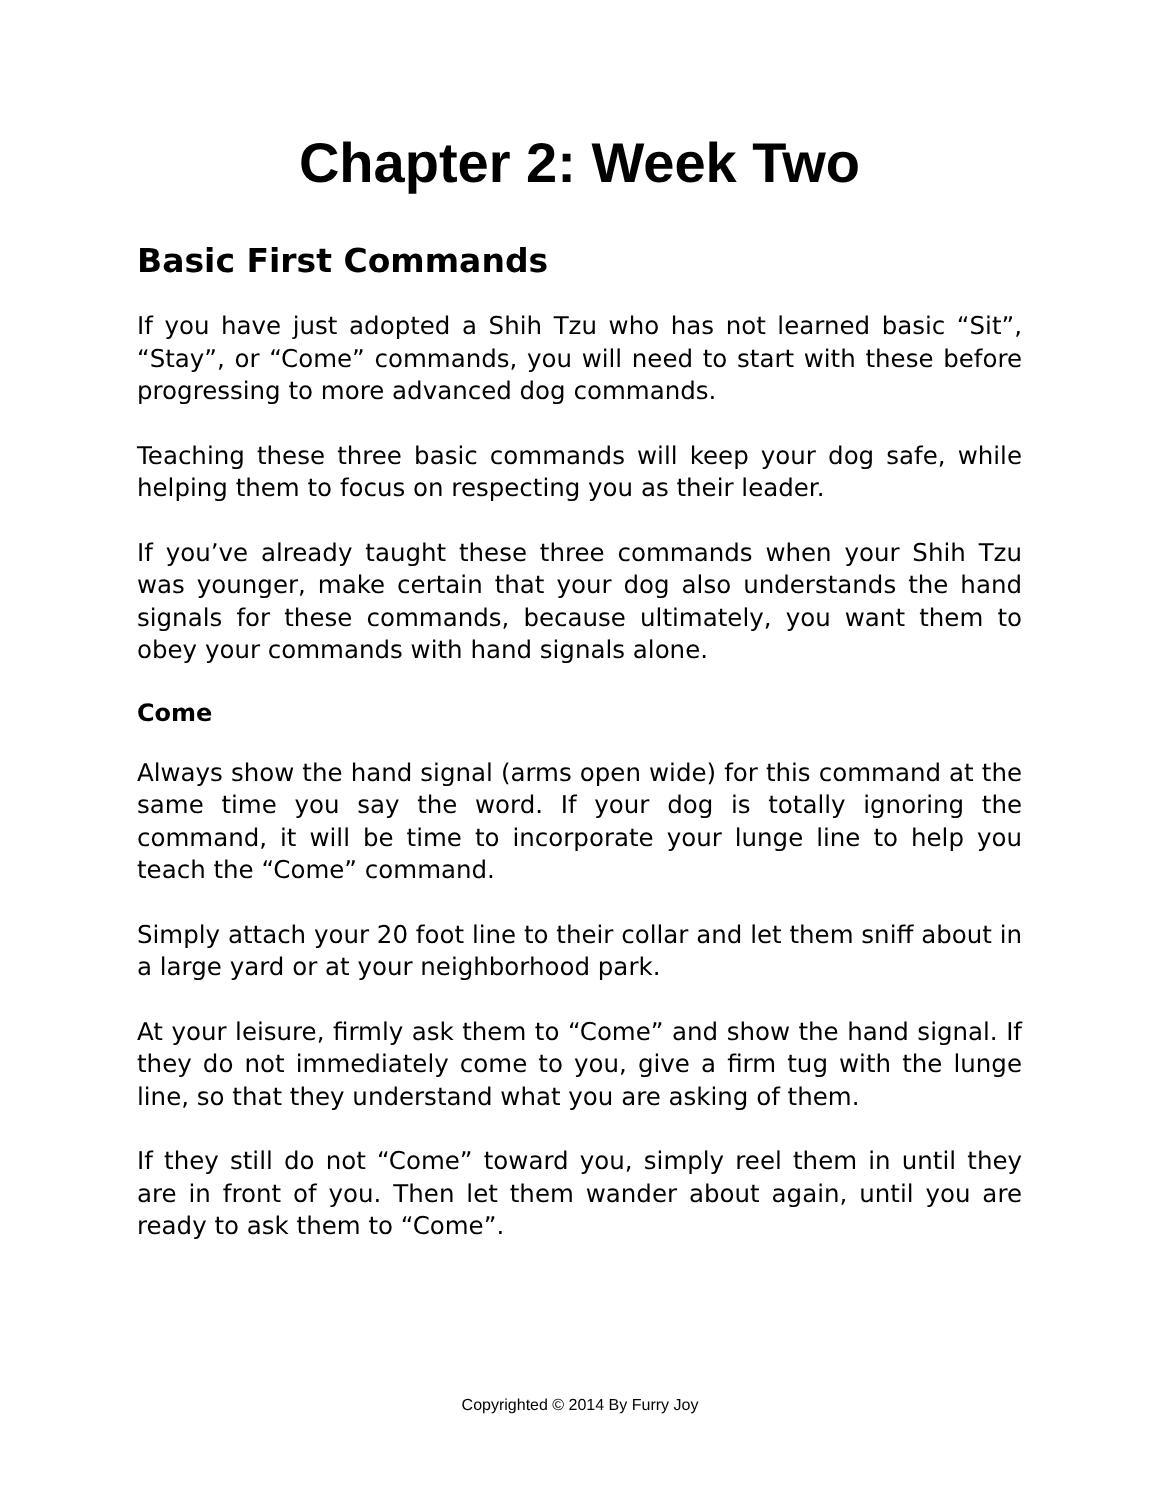Chapter 2: Week Two
Basic First Commands
If you have just adopted a Shih Tzu who has not learned basic “Sit”, “Stay”, or “Come” commands, you will need to start with these before progressing to more advanced dog commands.
Teaching these three basic commands will keep your dog safe, while helping them to focus on respecting you as their leader.
If you’ve already taught these three commands when your Shih Tzu was younger, make certain that your dog also understands the hand signals for these commands, because ultimately, you want them to obey your commands with hand signals alone.
Come
Always show the hand signal (arms open wide) for this command at the same time you say the word. If your dog is totally ignoring the command, it will be time to incorporate your lunge line to help you teach the “Come” command.
Simply attach your 20 foot line to their collar and let them sniff about in a large yard or at your neighborhood park.
At your leisure, firmly ask them to “Come” and show the hand signal. If they do not immediately come to you, give a firm tug with the lunge line, so that they understand what you are asking of them.
If they still do not “Come” toward you, simply reel them in until they are in front of you. Then let them wander about again, until you are ready to ask them to “Come”.
Copyrighted © 2014 By Furry Joy